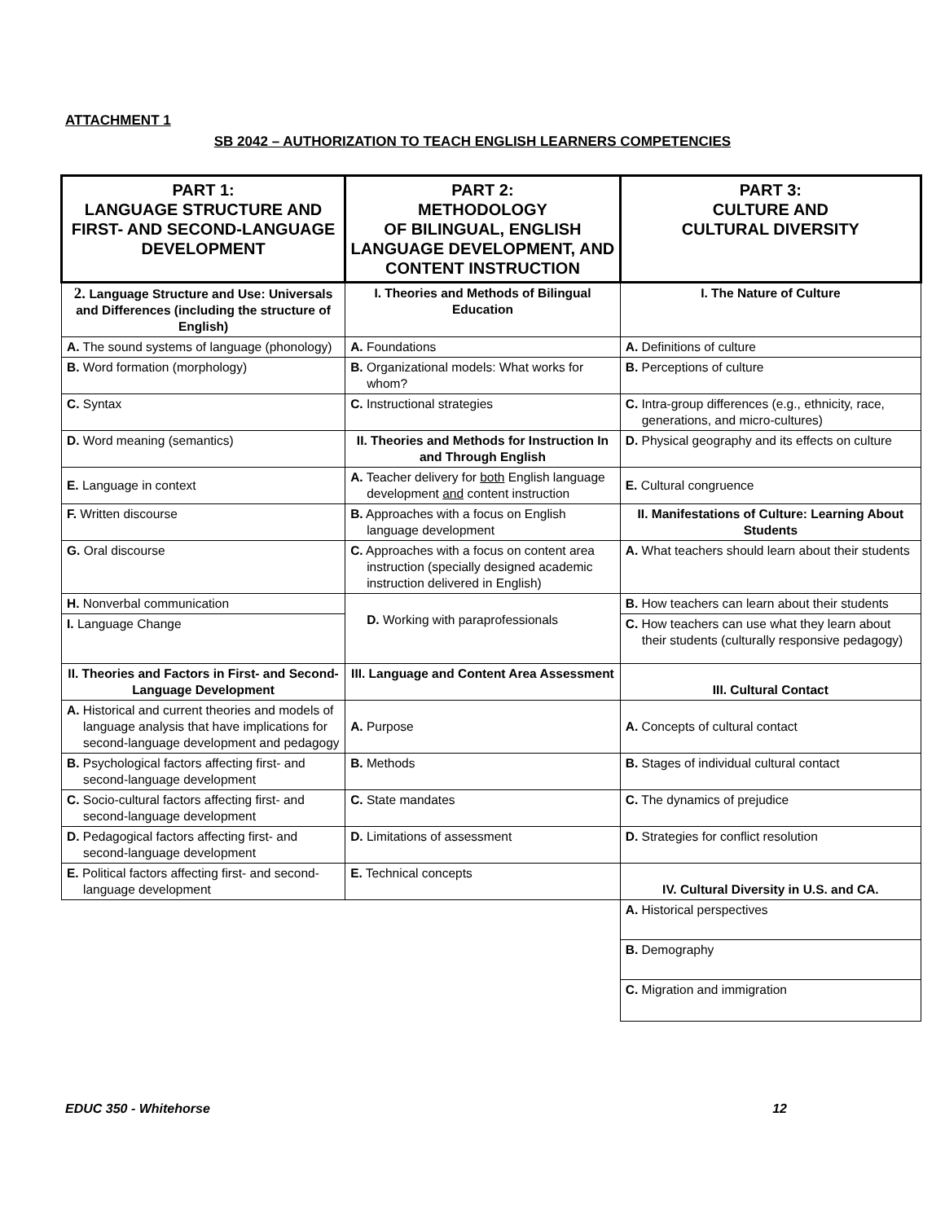ATTACHMENT 1
SB 2042 – AUTHORIZATION TO TEACH ENGLISH LEARNERS COMPETENCIES
| PART 1: LANGUAGE STRUCTURE AND FIRST- AND SECOND-LANGUAGE DEVELOPMENT | PART 2: METHODOLOGY OF BILINGUAL, ENGLISH LANGUAGE DEVELOPMENT, AND CONTENT INSTRUCTION | PART 3: CULTURE AND CULTURAL DIVERSITY |
| --- | --- | --- |
| 2. Language Structure and Use: Universals and Differences (including the structure of English) | I. Theories and Methods of Bilingual Education | I. The Nature of Culture |
| A. The sound systems of language (phonology) | A. Foundations | A. Definitions of culture |
| B. Word formation (morphology) | B. Organizational models: What works for whom? | B. Perceptions of culture |
| C. Syntax | C. Instructional strategies | C. Intra-group differences (e.g., ethnicity, race, generations, and micro-cultures) |
| D. Word meaning (semantics) | II. Theories and Methods for Instruction In and Through English | D. Physical geography and its effects on culture |
| E. Language in context | A. Teacher delivery for both English language development and content instruction | E. Cultural congruence |
| F. Written discourse | B. Approaches with a focus on English language development | II. Manifestations of Culture: Learning About Students |
| G. Oral discourse | C. Approaches with a focus on content area instruction (specially designed academic instruction delivered in English) | A. What teachers should learn about their students |
| H. Nonverbal communication | D. Working with paraprofessionals | B. How teachers can learn about their students |
| I. Language Change | | C. How teachers can use what they learn about their students (culturally responsive pedagogy) |
| II. Theories and Factors in First- and Second-Language Development | III. Language and Content Area Assessment | III. Cultural Contact |
| A. Historical and current theories and models of language analysis that have implications for second-language development and pedagogy | A. Purpose | A. Concepts of cultural contact |
| B. Psychological factors affecting first- and second-language development | B. Methods | B. Stages of individual cultural contact |
| C. Socio-cultural factors affecting first- and second-language development | C. State mandates | C. The dynamics of prejudice |
| D. Pedagogical factors affecting first- and second-language development | D. Limitations of assessment | D. Strategies for conflict resolution |
| E. Political factors affecting first- and second-language development | E. Technical concepts | IV. Cultural Diversity in U.S. and CA. |
| | | A. Historical perspectives |
| | | B. Demography |
| | | C. Migration and immigration |
EDUC 350 - Whitehorse 12